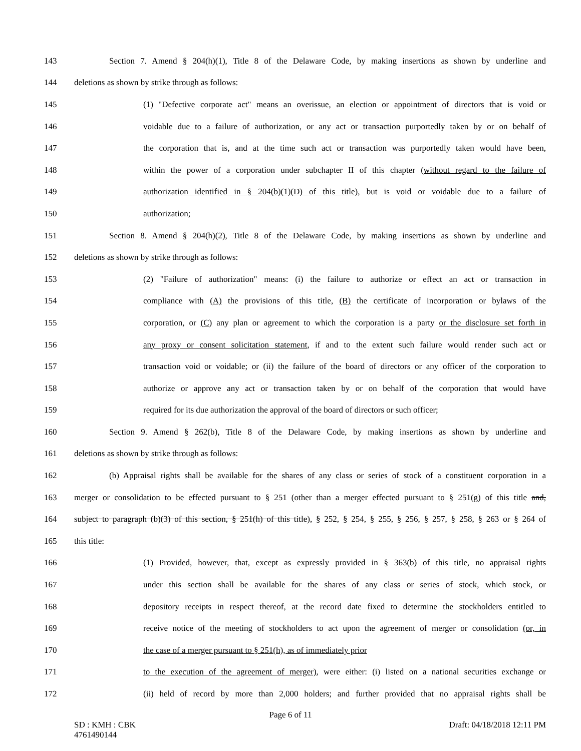143 Section 7. Amend § 204(h)(1), Title 8 of the Delaware Code, by making insertions as shown by underline and
144 deletions as shown by strike through as follows:
145 (1) "Defective corporate act" means an overissue, an election or appointment of directors that is void or
146 voidable due to a failure of authorization, or any act or transaction purportedly taken by or on behalf of
147 the corporation that is, and at the time such act or transaction was purportedly taken would have been,
148 within the power of a corporation under subchapter II of this chapter (without regard to the failure of
149 authorization identified in § 204(b)(1)(D) of this title), but is void or voidable due to a failure of
150 authorization;
151 Section 8. Amend § 204(h)(2), Title 8 of the Delaware Code, by making insertions as shown by underline and
152 deletions as shown by strike through as follows:
153 (2) "Failure of authorization" means: (i) the failure to authorize or effect an act or transaction in
154 compliance with (A) the provisions of this title, (B) the certificate of incorporation or bylaws of the
155 corporation, or (C) any plan or agreement to which the corporation is a party or the disclosure set forth in
156 any proxy or consent solicitation statement, if and to the extent such failure would render such act or
157 transaction void or voidable; or (ii) the failure of the board of directors or any officer of the corporation to
158 authorize or approve any act or transaction taken by or on behalf of the corporation that would have
159 required for its due authorization the approval of the board of directors or such officer;
160 Section 9. Amend § 262(b), Title 8 of the Delaware Code, by making insertions as shown by underline and
161 deletions as shown by strike through as follows:
162 (b) Appraisal rights shall be available for the shares of any class or series of stock of a constituent corporation in a
163 merger or consolidation to be effected pursuant to § 251 (other than a merger effected pursuant to § 251(g) of this title and,
164 subject to paragraph (b)(3) of this section, § 251(h) of this title), § 252, § 254, § 255, § 256, § 257, § 258, § 263 or § 264 of
165 this title:
166 (1) Provided, however, that, except as expressly provided in § 363(b) of this title, no appraisal rights
167 under this section shall be available for the shares of any class or series of stock, which stock, or
168 depository receipts in respect thereof, at the record date fixed to determine the stockholders entitled to
169 receive notice of the meeting of stockholders to act upon the agreement of merger or consolidation (or, in
170 the case of a merger pursuant to § 251(h), as of immediately prior
171 to the execution of the agreement of merger), were either: (i) listed on a national securities exchange or
172 (ii) held of record by more than 2,000 holders; and further provided that no appraisal rights shall be
Page 6 of 11
SD : KMH : CBK
4761490144 Draft: 04/18/2018 12:11 PM